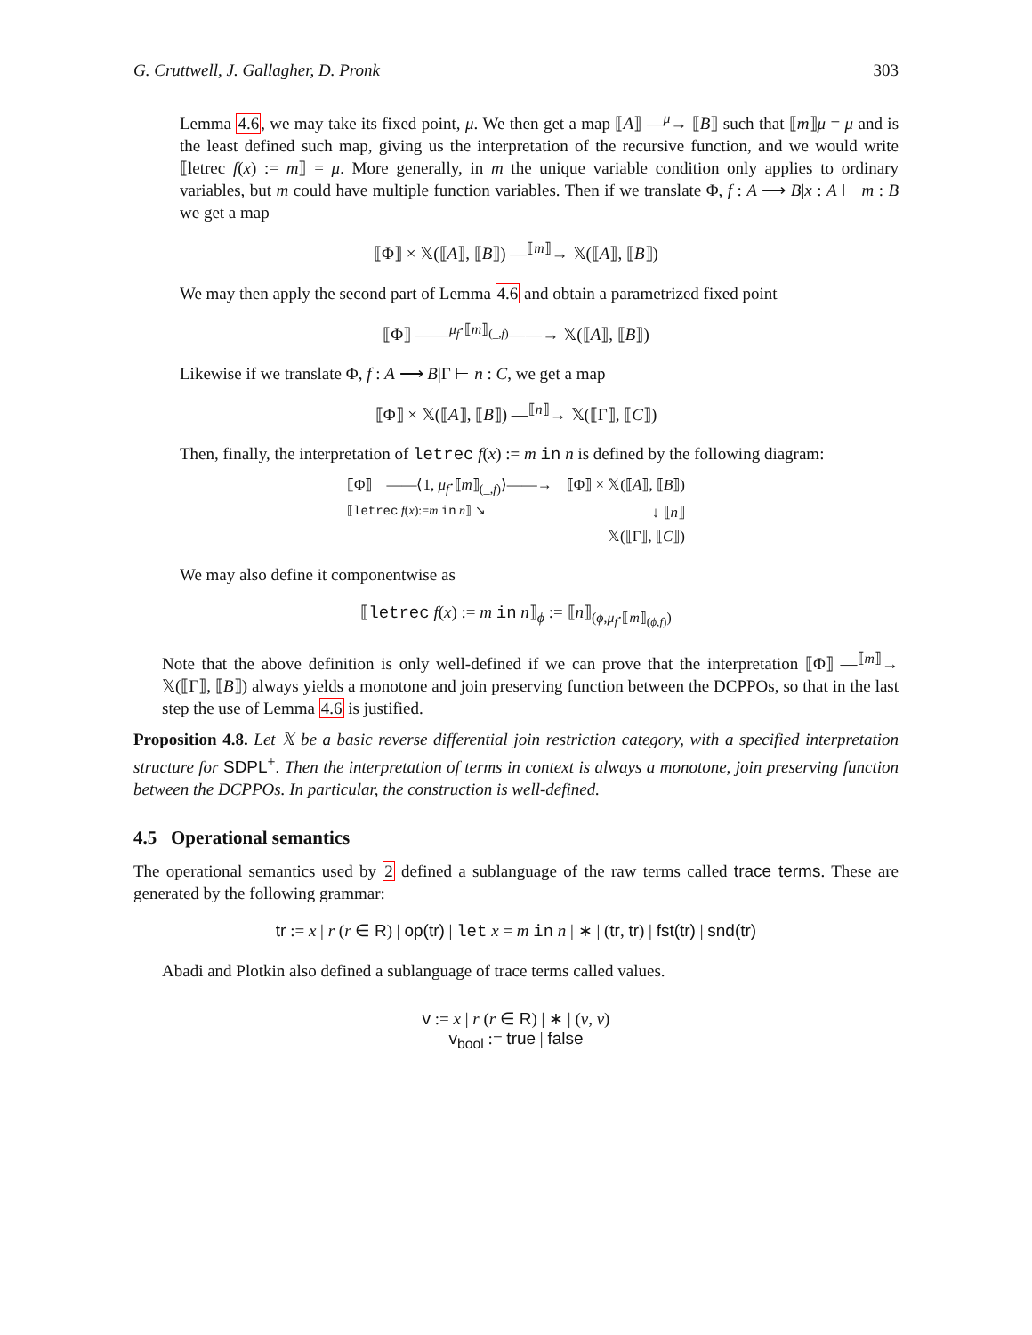G. Cruttwell, J. Gallagher, D. Pronk 303
Lemma 4.6, we may take its fixed point, μ. We then get a map ⟦A⟧ —<sup>μ</sup>→ ⟦B⟧ such that ⟦m⟧μ = μ and is the least defined such map, giving us the interpretation of the recursive function, and we would write ⟦letrec f(x) := m⟧ = μ. More generally, in m the unique variable condition only applies to ordinary variables, but m could have multiple function variables. Then if we translate Φ, f : A ⟶ B|x : A ⊢ m : B we get a map
⟦Φ⟧ × 𝕏(⟦A⟧, ⟦B⟧) —<sup>⟦m⟧</sup>→ 𝕏(⟦A⟧, ⟦B⟧)
We may then apply the second part of Lemma 4.6 and obtain a parametrized fixed point
⟦Φ⟧ ——<sup>μ<sub>f</sub>·⟦m⟧<sub>(_,f)</sub></sup>——→ 𝕏(⟦A⟧, ⟦B⟧)
Likewise if we translate Φ, f : A ⟶ B|Γ ⊢ n : C, we get a map
⟦Φ⟧ × 𝕏(⟦A⟧, ⟦B⟧) —<sup>⟦n⟧</sup>→ 𝕏(⟦Γ⟧, ⟦C⟧)
Then, finally, the interpretation of letrec f(x) := m in n is defined by the following diagram:
⟦Φ⟧ ——⟨1, μ<sub>f</sub>·⟦m⟧<sub>(_,f)</sub>⟩——→ ⟦Φ⟧ × 𝕏(⟦A⟧, ⟦B⟧)
⟦letrec f(x):=m in n⟧ ↘ ↓ ⟦n⟧
𝕏(⟦Γ⟧, ⟦C⟧)
We may also define it componentwise as
⟦letrec f(x) := m in n⟧<sub>ϕ</sub> := ⟦n⟧<sub>(ϕ,μ<sub>f</sub>·⟦m⟧<sub>(ϕ,f)</sub>)</sub>
Note that the above definition is only well-defined if we can prove that the interpretation ⟦Φ⟧ —<sup>⟦m⟧</sup>→ 𝕏(⟦Γ⟧, ⟦B⟧) always yields a monotone and join preserving function between the DCPPOs, so that in the last step the use of Lemma 4.6 is justified.
Proposition 4.8. Let 𝕏 be a basic reverse differential join restriction category, with a specified interpretation structure for SDPL<sup>+</sup>. Then the interpretation of terms in context is always a monotone, join preserving function between the DCPPOs. In particular, the construction is well-defined.
4.5 Operational semantics
The operational semantics used by 2 defined a sublanguage of the raw terms called trace terms. These are generated by the following grammar:
tr := x | r (r ∈ R) | op(tr) | let x = m in n | ∗ | (tr, tr) | fst(tr) | snd(tr)
Abadi and Plotkin also defined a sublanguage of trace terms called values.
v := x | r (r ∈ R) | ∗ | (v, v)
v<sub>bool</sub> := true | false